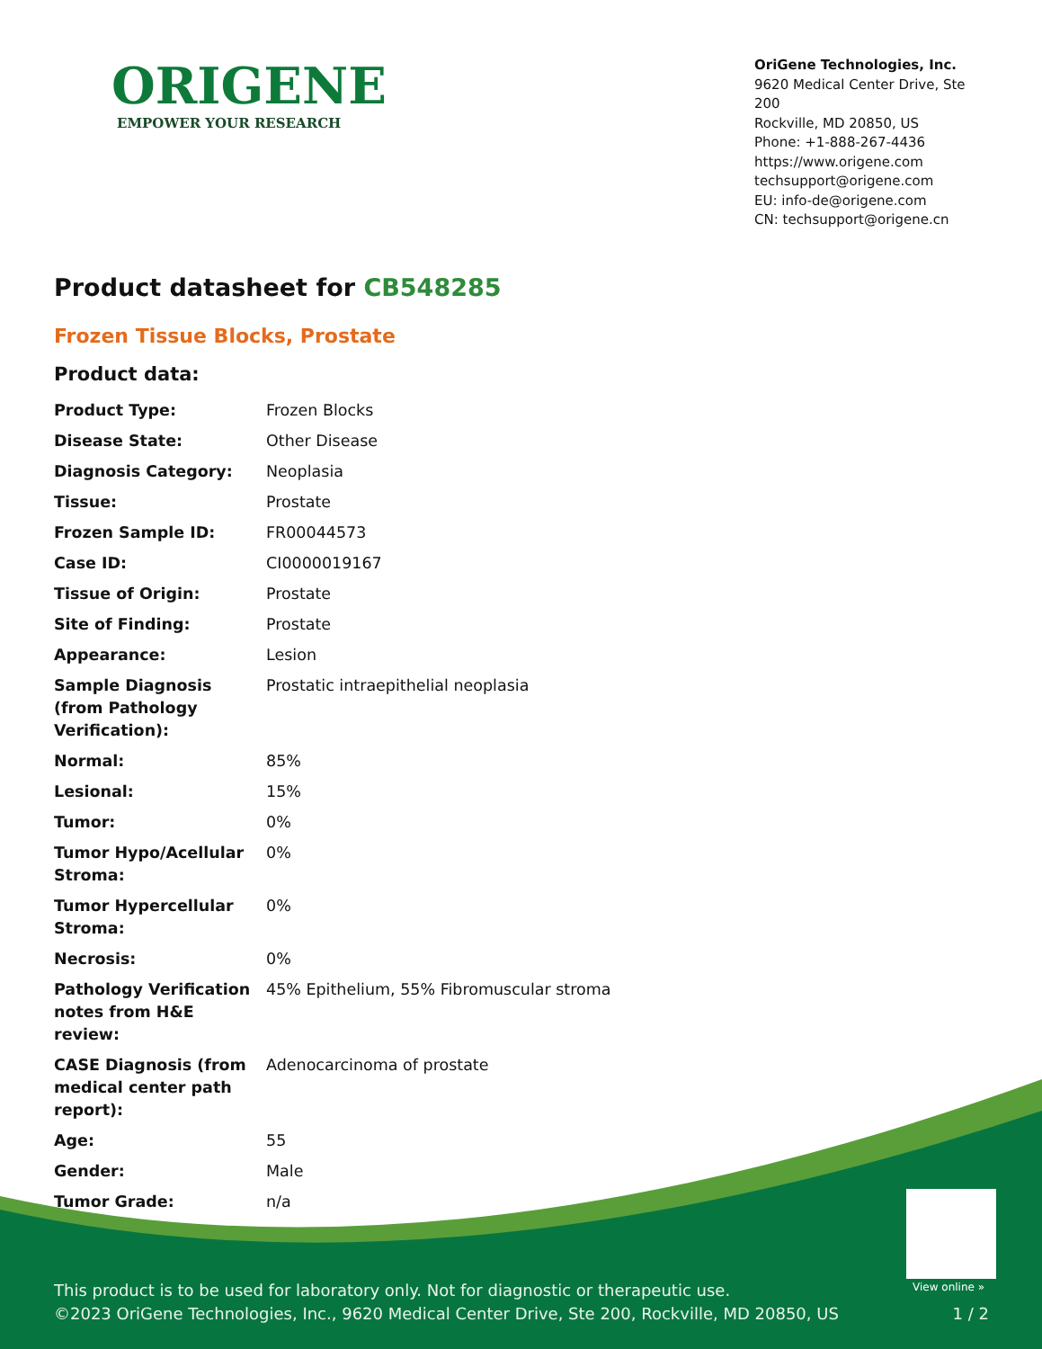ORIGENE
EMPOWER YOUR RESEARCH
OriGene Technologies, Inc.
9620 Medical Center Drive, Ste 200
Rockville, MD 20850, US
Phone: +1-888-267-4436
https://www.origene.com
techsupport@origene.com
EU: info-de@origene.com
CN: techsupport@origene.cn
Product datasheet for CB548285
Frozen Tissue Blocks, Prostate
Product data:
| Product Type: | Frozen Blocks |
| Disease State: | Other Disease |
| Diagnosis Category: | Neoplasia |
| Tissue: | Prostate |
| Frozen Sample ID: | FR00044573 |
| Case ID: | CI0000019167 |
| Tissue of Origin: | Prostate |
| Site of Finding: | Prostate |
| Appearance: | Lesion |
| Sample Diagnosis (from Pathology Verification): | Prostatic intraepithelial neoplasia |
| Normal: | 85% |
| Lesional: | 15% |
| Tumor: | 0% |
| Tumor Hypo/Acellular Stroma: | 0% |
| Tumor Hypercellular Stroma: | 0% |
| Necrosis: | 0% |
| Pathology Verification notes from H&E review: | 45% Epithelium, 55% Fibromuscular stroma |
| CASE Diagnosis (from medical center path report): | Adenocarcinoma of prostate |
| Age: | 55 |
| Gender: | Male |
| Tumor Grade: | n/a |
View online »
This product is to be used for laboratory only. Not for diagnostic or therapeutic use.
©2023 OriGene Technologies, Inc., 9620 Medical Center Drive, Ste 200, Rockville, MD 20850, US
1 / 2